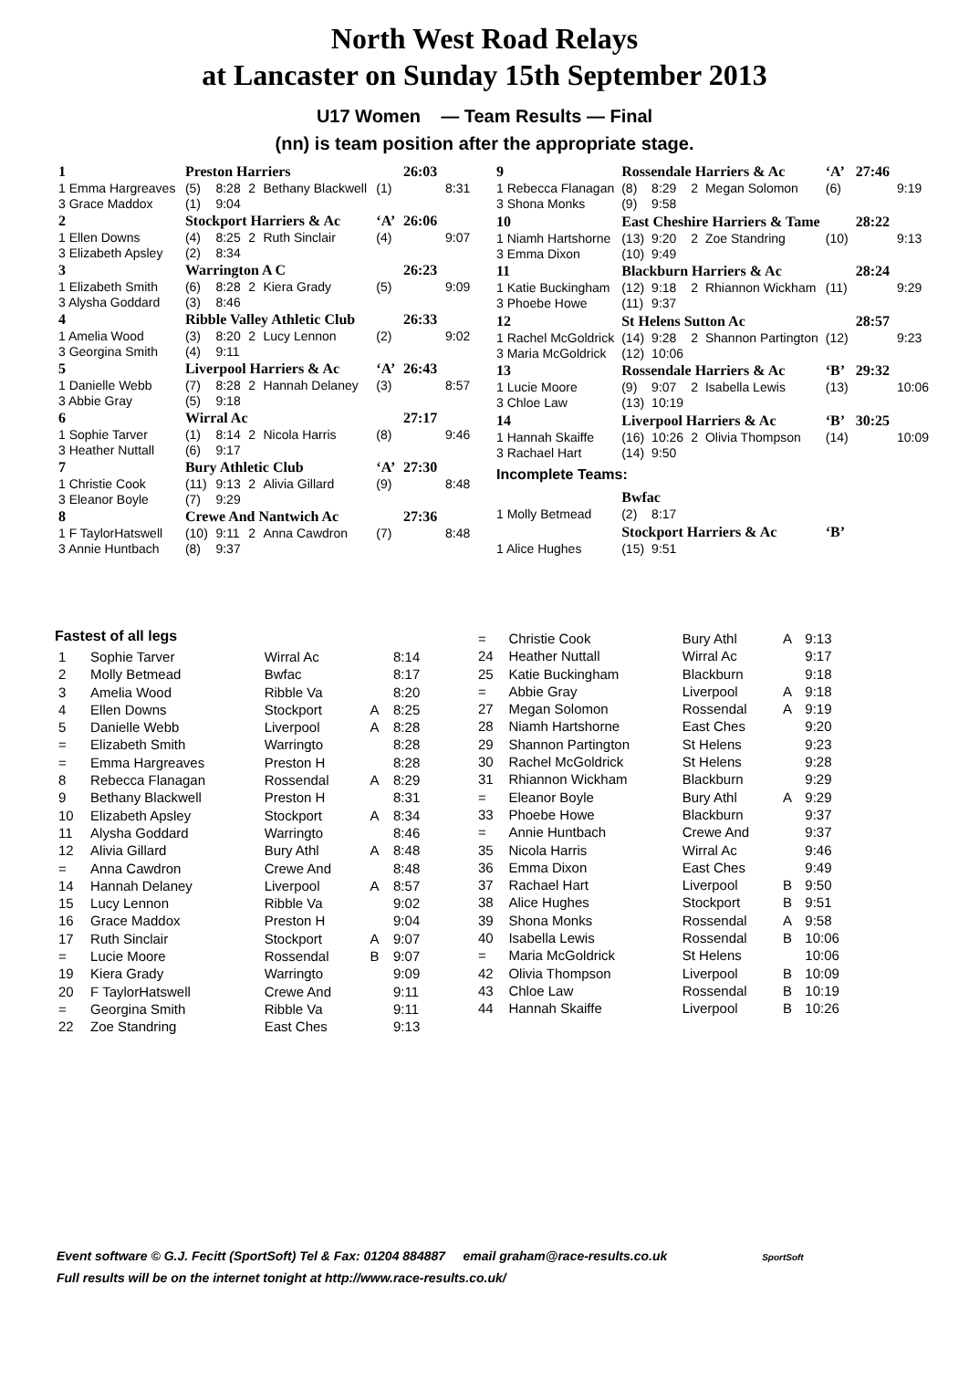North West Road Relays
at Lancaster on Sunday 15th September 2013
U17 Women — Team Results — Final
(nn) is team position after the appropriate stage.
| 1 | Preston Harriers | | | | | 26:03 | |
| 1 Emma Hargreaves | (5) | 8:28 | 2 | Bethany Blackwell | (1) | | 8:31 |
| 3 Grace Maddox | (1) | 9:04 | | | | | |
| 2 | Stockport Harriers & Ac | | | | ‘A’ | 26:06 | |
| 1 Ellen Downs | (4) | 8:25 | 2 | Ruth Sinclair | (4) | | 9:07 |
| 3 Elizabeth Apsley | (2) | 8:34 | | | | | |
| 3 | Warrington A C | | | | | 26:23 | |
| 1 Elizabeth Smith | (6) | 8:28 | 2 | Kiera Grady | (5) | | 9:09 |
| 3 Alysha Goddard | (3) | 8:46 | | | | | |
| 4 | Ribble Valley Athletic Club | | | | | 26:33 | |
| 1 Amelia Wood | (3) | 8:20 | 2 | Lucy Lennon | (2) | | 9:02 |
| 3 Georgina Smith | (4) | 9:11 | | | | | |
| 5 | Liverpool Harriers & Ac | | | | ‘A’ | 26:43 | |
| 1 Danielle Webb | (7) | 8:28 | 2 | Hannah Delaney | (3) | | 8:57 |
| 3 Abbie Gray | (5) | 9:18 | | | | | |
| 6 | Wirral Ac | | | | | 27:17 | |
| 1 Sophie Tarver | (1) | 8:14 | 2 | Nicola Harris | (8) | | 9:46 |
| 3 Heather Nuttall | (6) | 9:17 | | | | | |
| 7 | Bury Athletic Club | | | | ‘A’ | 27:30 | |
| 1 Christie Cook | (11) | 9:13 | 2 | Alivia Gillard | (9) | | 8:48 |
| 3 Eleanor Boyle | (7) | 9:29 | | | | | |
| 8 | Crewe And Nantwich Ac | | | | | 27:36 | |
| 1 F TaylorHatswell | (10) | 9:11 | 2 | Anna Cawdron | (7) | | 8:48 |
| 3 Annie Huntbach | (8) | 9:37 | | | | | |
| 9 | Rossendale Harriers & Ac | | | | ‘A’ | 27:46 | |
| 1 Rebecca Flanagan | (8) | 8:29 | 2 | Megan Solomon | (6) | | 9:19 |
| 3 Shona Monks | (9) | 9:58 | | | | | |
| 10 | East Cheshire Harriers & Tame | | | | | 28:22 | |
| 1 Niamh Hartshorne | (13) | 9:20 | 2 | Zoe Standring | (10) | | 9:13 |
| 3 Emma Dixon | (10) | 9:49 | | | | | |
| 11 | Blackburn Harriers & Ac | | | | | 28:24 | |
| 1 Katie Buckingham | (12) | 9:18 | 2 | Rhiannon Wickham | (11) | | 9:29 |
| 3 Phoebe Howe | (11) | 9:37 | | | | | |
| 12 | St Helens Sutton Ac | | | | | 28:57 | |
| 1 Rachel McGoldrick | (14) | 9:28 | 2 | Shannon Partington | (12) | | 9:23 |
| 3 Maria McGoldrick | (12) | 10:06 | | | | | |
| 13 | Rossendale Harriers & Ac | | | | ‘B’ | 29:32 | |
| 1 Lucie Moore | (9) | 9:07 | 2 | Isabella Lewis | (13) | | 10:06 |
| 3 Chloe Law | (13) | 10:19 | | | | | |
| 14 | Liverpool Harriers & Ac | | | | ‘B’ | 30:25 | |
| 1 Hannah Skaiffe | (16) | 10:26 | 2 | Olivia Thompson | (14) | | 10:09 |
| 3 Rachael Hart | (14) | 9:50 | | | | | |
| Incomplete Teams: | | | | | | | |
| | Bwfac | | | | | | |
| 1 Molly Betmead | (2) | 8:17 | | | | | |
| | Stockport Harriers & Ac | | | | ‘B’ | | |
| 1 Alice Hughes | (15) | 9:51 | | | | | |
Fastest of all legs
| 1 | Sophie Tarver | Wirral Ac | | 8:14 |
| 2 | Molly Betmead | Bwfac | | 8:17 |
| 3 | Amelia Wood | Ribble Va | | 8:20 |
| 4 | Ellen Downs | Stockport | A | 8:25 |
| 5 | Danielle Webb | Liverpool | A | 8:28 |
| = | Elizabeth Smith | Warringto | | 8:28 |
| = | Emma Hargreaves | Preston H | | 8:28 |
| 8 | Rebecca Flanagan | Rossendal | A | 8:29 |
| 9 | Bethany Blackwell | Preston H | | 8:31 |
| 10 | Elizabeth Apsley | Stockport | A | 8:34 |
| 11 | Alysha Goddard | Warringto | | 8:46 |
| 12 | Alivia Gillard | Bury Athl | A | 8:48 |
| = | Anna Cawdron | Crewe And | | 8:48 |
| 14 | Hannah Delaney | Liverpool | A | 8:57 |
| 15 | Lucy Lennon | Ribble Va | | 9:02 |
| 16 | Grace Maddox | Preston H | | 9:04 |
| 17 | Ruth Sinclair | Stockport | A | 9:07 |
| = | Lucie Moore | Rossendal | B | 9:07 |
| 19 | Kiera Grady | Warringto | | 9:09 |
| 20 | F TaylorHatswell | Crewe And | | 9:11 |
| = | Georgina Smith | Ribble Va | | 9:11 |
| 22 | Zoe Standring | East Ches | | 9:13 |
| = | Christie Cook | Bury Athl | A | 9:13 |
| 24 | Heather Nuttall | Wirral Ac | | 9:17 |
| 25 | Katie Buckingham | Blackburn | | 9:18 |
| = | Abbie Gray | Liverpool | A | 9:18 |
| 27 | Megan Solomon | Rossendal | A | 9:19 |
| 28 | Niamh Hartshorne | East Ches | | 9:20 |
| 29 | Shannon Partington | St Helens | | 9:23 |
| 30 | Rachel McGoldrick | St Helens | | 9:28 |
| 31 | Rhiannon Wickham | Blackburn | | 9:29 |
| = | Eleanor Boyle | Bury Athl | A | 9:29 |
| 33 | Phoebe Howe | Blackburn | | 9:37 |
| = | Annie Huntbach | Crewe And | | 9:37 |
| 35 | Nicola Harris | Wirral Ac | | 9:46 |
| 36 | Emma Dixon | East Ches | | 9:49 |
| 37 | Rachael Hart | Liverpool | B | 9:50 |
| 38 | Alice Hughes | Stockport | B | 9:51 |
| 39 | Shona Monks | Rossendal | A | 9:58 |
| 40 | Isabella Lewis | Rossendal | B | 10:06 |
| = | Maria McGoldrick | St Helens | | 10:06 |
| 42 | Olivia Thompson | Liverpool | B | 10:09 |
| 43 | Chloe Law | Rossendal | B | 10:19 |
| 44 | Hannah Skaiffe | Liverpool | B | 10:26 |
Event software © G.J. Fecitt (SportSoft) Tel & Fax: 01204 884887 email graham@race-results.co.uk SportSoft
Full results will be on the internet tonight at http://www.race-results.co.uk/